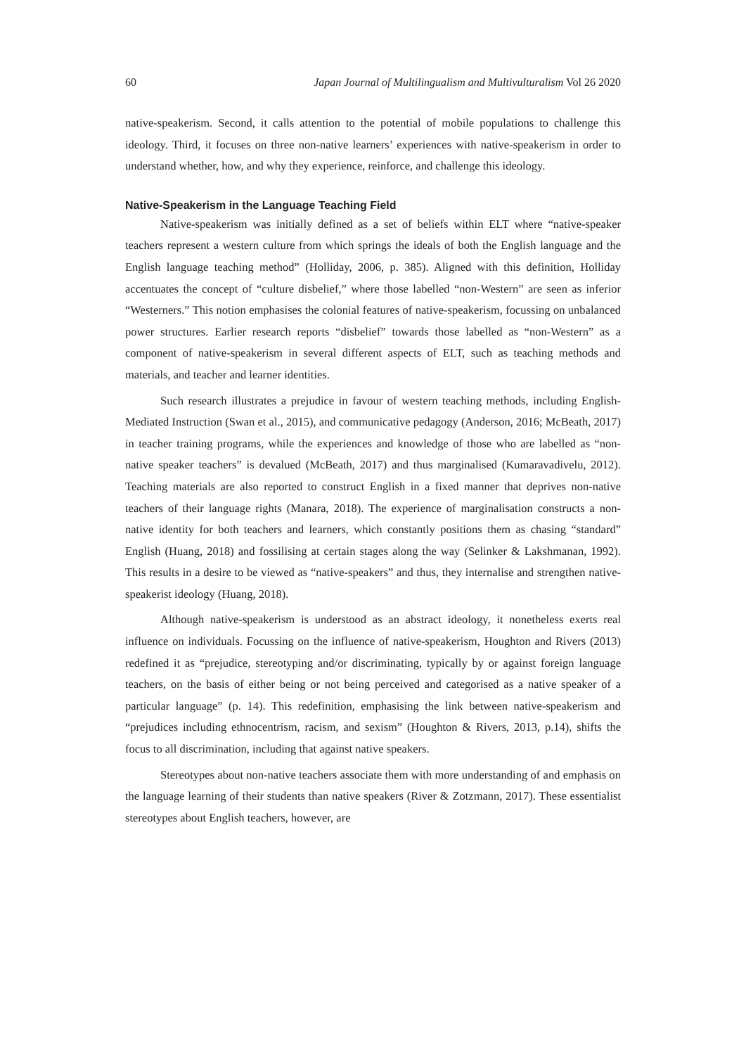60 Japan Journal of Multilingualism and Multivulturalism Vol 26 2020
native-speakerism. Second, it calls attention to the potential of mobile populations to challenge this ideology. Third, it focuses on three non-native learners’ experiences with native-speakerism in order to understand whether, how, and why they experience, reinforce, and challenge this ideology.
Native-Speakerism in the Language Teaching Field
Native-speakerism was initially defined as a set of beliefs within ELT where “native-speaker teachers represent a western culture from which springs the ideals of both the English language and the English language teaching method” (Holliday, 2006, p. 385). Aligned with this definition, Holliday accentuates the concept of “culture disbelief,” where those labelled “non-Western” are seen as inferior “Westerners.” This notion emphasises the colonial features of native-speakerism, focussing on unbalanced power structures. Earlier research reports “disbelief” towards those labelled as “non-Western” as a component of native-speakerism in several different aspects of ELT, such as teaching methods and materials, and teacher and learner identities.
Such research illustrates a prejudice in favour of western teaching methods, including English-Mediated Instruction (Swan et al., 2015), and communicative pedagogy (Anderson, 2016; McBeath, 2017) in teacher training programs, while the experiences and knowledge of those who are labelled as “non-native speaker teachers” is devalued (McBeath, 2017) and thus marginalised (Kumaravadivelu, 2012). Teaching materials are also reported to construct English in a fixed manner that deprives non-native teachers of their language rights (Manara, 2018). The experience of marginalisation constructs a non-native identity for both teachers and learners, which constantly positions them as chasing “standard” English (Huang, 2018) and fossilising at certain stages along the way (Selinker & Lakshmanan, 1992). This results in a desire to be viewed as “native-speakers” and thus, they internalise and strengthen native-speakerist ideology (Huang, 2018).
Although native-speakerism is understood as an abstract ideology, it nonetheless exerts real influence on individuals. Focussing on the influence of native-speakerism, Houghton and Rivers (2013) redefined it as “prejudice, stereotyping and/or discriminating, typically by or against foreign language teachers, on the basis of either being or not being perceived and categorised as a native speaker of a particular language” (p. 14). This redefinition, emphasising the link between native-speakerism and “prejudices including ethnocentrism, racism, and sexism” (Houghton & Rivers, 2013, p.14), shifts the focus to all discrimination, including that against native speakers.
Stereotypes about non-native teachers associate them with more understanding of and emphasis on the language learning of their students than native speakers (River & Zotzmann, 2017). These essentialist stereotypes about English teachers, however, are